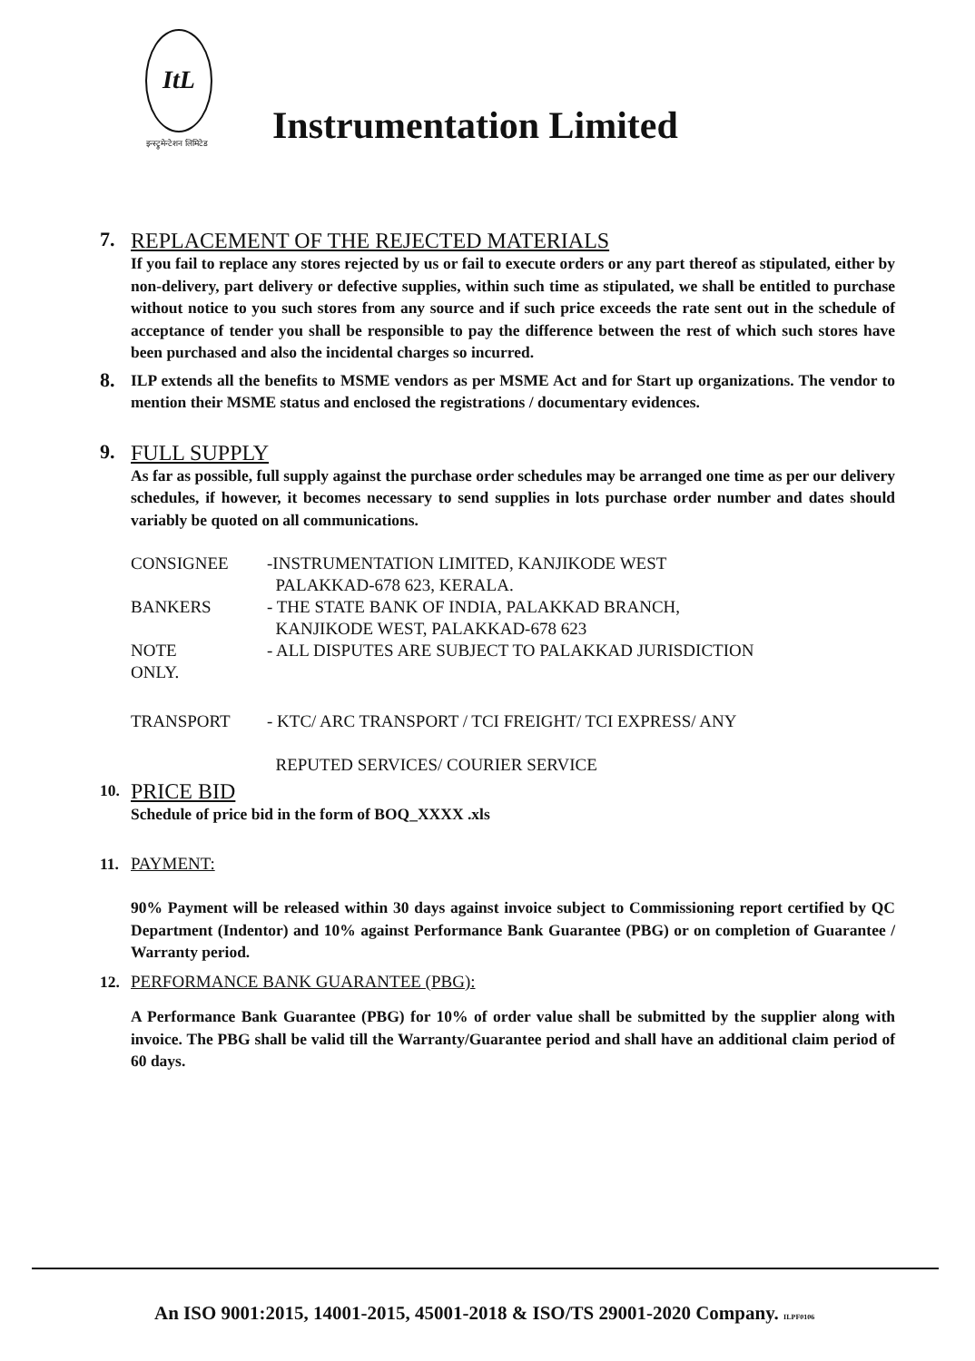ItL
इन्स्ट्रुमेन्टेशन लिमिटेड
Instrumentation Limited
7.
REPLACEMENT OF THE REJECTED MATERIALS
If you fail to replace any stores rejected by us or fail to execute orders or any part thereof as stipulated, either by non-delivery, part delivery or defective supplies, within such time as stipulated, we shall be entitled to purchase without notice to you such stores from any source and if such price exceeds the rate sent out in the schedule of acceptance of tender you shall be responsible to pay the difference between the rest of which such stores have been purchased and also the incidental charges so incurred.
8.
ILP extends all the benefits to MSME vendors as per MSME Act and for Start up organizations. The vendor to mention their MSME status and enclosed the registrations / documentary evidences.
9.
FULL SUPPLY
As far as possible, full supply against the purchase order schedules may be arranged one time as per our delivery schedules, if however, it becomes necessary to send supplies in lots purchase order number and dates should variably be quoted on all communications.
| CONSIGNEE | -INSTRUMENTATION LIMITED, KANJIKODE WEST PALAKKAD-678 623, KERALA. |
| BANKERS | - THE STATE BANK OF INDIA, PALAKKAD BRANCH, KANJIKODE WEST, PALAKKAD-678 623 |
| NOTE | - ALL DISPUTES ARE SUBJECT TO PALAKKAD JURISDICTION |
| ONLY. | |
| TRANSPORT | - KTC/ ARC TRANSPORT / TCI FREIGHT/ TCI EXPRESS/ ANY REPUTED SERVICES/ COURIER SERVICE |
10.
PRICE BID
Schedule of price bid in the form of BOQ_XXXX .xls
11. PAYMENT:
90% Payment will be released within 30 days against invoice subject to Commissioning report certified by QC Department (Indentor) and 10% against Performance Bank Guarantee (PBG) or on completion of Guarantee / Warranty period.
12. PERFORMANCE BANK GUARANTEE (PBG):
A Performance Bank Guarantee (PBG) for 10% of order value shall be submitted by the supplier along with invoice. The PBG shall be valid till the Warranty/Guarantee period and shall have an additional claim period of 60 days.
An ISO 9001:2015, 14001-2015, 45001-2018 & ISO/TS 29001-2020 Company. ILPF0106